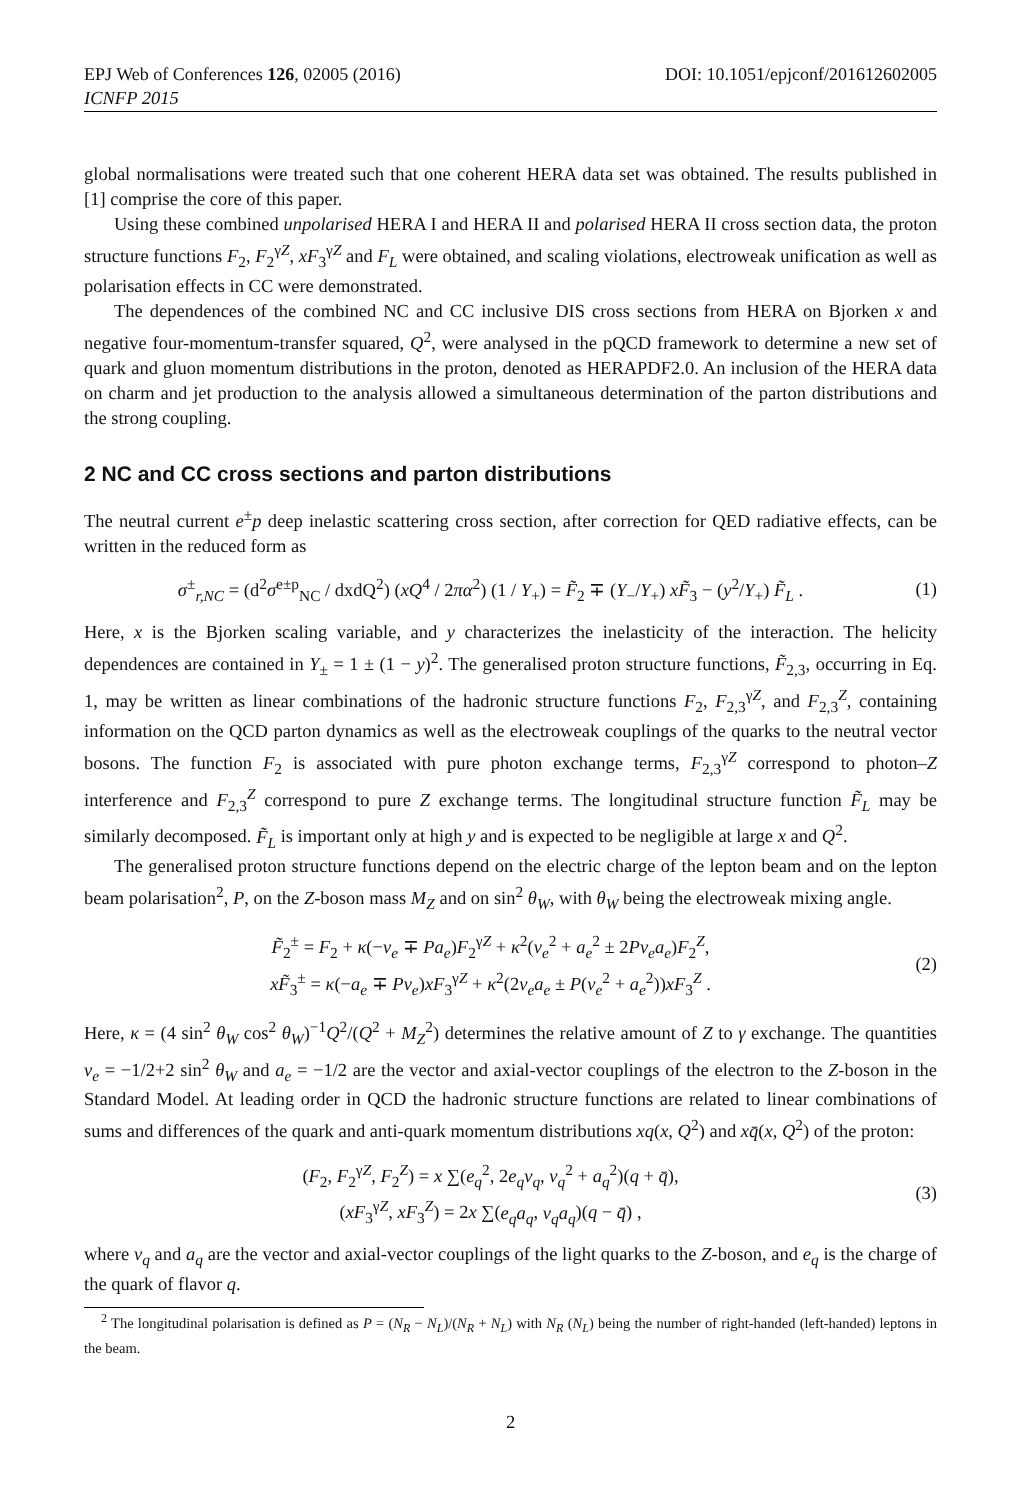EPJ Web of Conferences 126, 02005 (2016) DOI: 10.1051/epjconf/201612602005
ICNFP 2015
global normalisations were treated such that one coherent HERA data set was obtained. The results published in [1] comprise the core of this paper.
Using these combined unpolarised HERA I and HERA II and polarised HERA II cross section data, the proton structure functions F<sub>2</sub>, F<sub>2</sub><sup>γZ</sup>, xF<sub>3</sub><sup>γZ</sup> and F<sub>L</sub> were obtained, and scaling violations, electroweak unification as well as polarisation effects in CC were demonstrated.
The dependences of the combined NC and CC inclusive DIS cross sections from HERA on Bjorken x and negative four-momentum-transfer squared, Q<sup>2</sup>, were analysed in the pQCD framework to determine a new set of quark and gluon momentum distributions in the proton, denoted as HERAPDF2.0. An inclusion of the HERA data on charm and jet production to the analysis allowed a simultaneous determination of the parton distributions and the strong coupling.
2 NC and CC cross sections and parton distributions
The neutral current e<sup>±</sup>p deep inelastic scattering cross section, after correction for QED radiative effects, can be written in the reduced form as
σ<sup>±</sup><sub>r,NC</sub> = (d<sup>2</sup>σ<sup>e±p</sup><sub>NC</sub> / dxdQ<sup>2</sup>) (xQ<sup>4</sup> / 2πα<sup>2</sup>) (1 / Y<sub>+</sub>) = F̃<sub>2</sub> ∓ (Y<sub>−</sub>/Y<sub>+</sub>) xF̃<sub>3</sub> − (y<sup>2</sup>/Y<sub>+</sub>) F̃<sub>L</sub> .
(1)
Here, x is the Bjorken scaling variable, and y characterizes the inelasticity of the interaction. The helicity dependences are contained in Y<sub>±</sub> = 1 ± (1 − y)<sup>2</sup>. The generalised proton structure functions, F̃<sub>2,3</sub>, occurring in Eq. 1, may be written as linear combinations of the hadronic structure functions F<sub>2</sub>, F<sub>2,3</sub><sup>γZ</sup>, and F<sub>2,3</sub><sup>Z</sup>, containing information on the QCD parton dynamics as well as the electroweak couplings of the quarks to the neutral vector bosons. The function F<sub>2</sub> is associated with pure photon exchange terms, F<sub>2,3</sub><sup>γZ</sup> correspond to photon–Z interference and F<sub>2,3</sub><sup>Z</sup> correspond to pure Z exchange terms. The longitudinal structure function F̃<sub>L</sub> may be similarly decomposed. F̃<sub>L</sub> is important only at high y and is expected to be negligible at large x and Q<sup>2</sup>.
The generalised proton structure functions depend on the electric charge of the lepton beam and on the lepton beam polarisation<sup>2</sup>, P, on the Z-boson mass M<sub>Z</sub> and on sin<sup>2</sup> θ<sub>W</sub>, with θ<sub>W</sub> being the electroweak mixing angle.
F̃<sub>2</sub><sup>±</sup> = F<sub>2</sub> + κ(−v<sub>e</sub> ∓ Pa<sub>e</sub>)F<sub>2</sub><sup>γZ</sup> + κ<sup>2</sup>(v<sub>e</sub><sup>2</sup> + a<sub>e</sub><sup>2</sup> ± 2Pv<sub>e</sub>a<sub>e</sub>)F<sub>2</sub><sup>Z</sup>,
xF̃<sub>3</sub><sup>±</sup> = κ(−a<sub>e</sub> ∓ Pv<sub>e</sub>)xF<sub>3</sub><sup>γZ</sup> + κ<sup>2</sup>(2v<sub>e</sub>a<sub>e</sub> ± P(v<sub>e</sub><sup>2</sup> + a<sub>e</sub><sup>2</sup>))xF<sub>3</sub><sup>Z</sup> .
(2)
Here, κ = (4 sin<sup>2</sup> θ<sub>W</sub> cos<sup>2</sup> θ<sub>W</sub>)<sup>−1</sup>Q<sup>2</sup>/(Q<sup>2</sup> + M<sub>Z</sub><sup>2</sup>) determines the relative amount of Z to γ exchange. The quantities v<sub>e</sub> = −1/2+2 sin<sup>2</sup> θ<sub>W</sub> and a<sub>e</sub> = −1/2 are the vector and axial-vector couplings of the electron to the Z-boson in the Standard Model. At leading order in QCD the hadronic structure functions are related to linear combinations of sums and differences of the quark and anti-quark momentum distributions xq(x, Q<sup>2</sup>) and xq̄(x, Q<sup>2</sup>) of the proton:
(F<sub>2</sub>, F<sub>2</sub><sup>γZ</sup>, F<sub>2</sub><sup>Z</sup>) = x ∑(e<sub>q</sub><sup>2</sup>, 2e<sub>q</sub>v<sub>q</sub>, v<sub>q</sub><sup>2</sup> + a<sub>q</sub><sup>2</sup>)(q + q̄),
(xF<sub>3</sub><sup>γZ</sup>, xF<sub>3</sub><sup>Z</sup>) = 2x ∑(e<sub>q</sub>a<sub>q</sub>, v<sub>q</sub>a<sub>q</sub>)(q − q̄) ,
(3)
where v<sub>q</sub> and a<sub>q</sub> are the vector and axial-vector couplings of the light quarks to the Z-boson, and e<sub>q</sub> is the charge of the quark of flavor q.
<sup>2</sup> The longitudinal polarisation is defined as P = (N<sub>R</sub> − N<sub>L</sub>)/(N<sub>R</sub> + N<sub>L</sub>) with N<sub>R</sub> (N<sub>L</sub>) being the number of right-handed (left-handed) leptons in the beam.
2